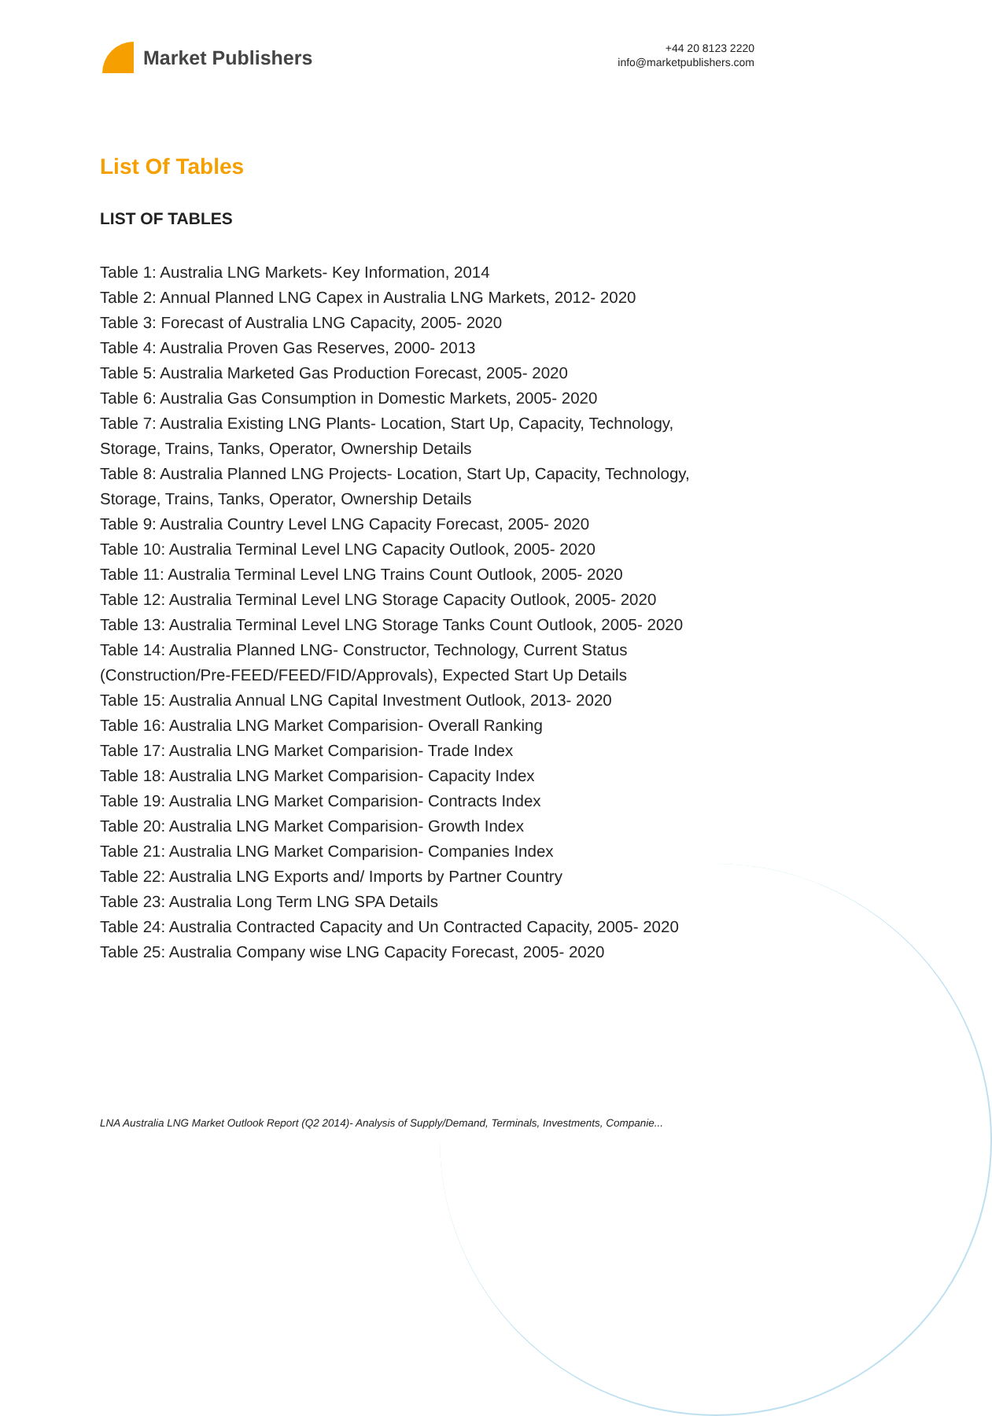Market Publishers
+44 20 8123 2220
info@marketpublishers.com
List Of Tables
LIST OF TABLES
Table 1: Australia LNG Markets- Key Information, 2014
Table 2: Annual Planned LNG Capex in Australia LNG Markets, 2012- 2020
Table 3: Forecast of Australia LNG Capacity, 2005- 2020
Table 4: Australia Proven Gas Reserves, 2000- 2013
Table 5: Australia Marketed Gas Production Forecast, 2005- 2020
Table 6: Australia Gas Consumption in Domestic Markets, 2005- 2020
Table 7: Australia Existing LNG Plants- Location, Start Up, Capacity, Technology, Storage, Trains, Tanks, Operator, Ownership Details
Table 8: Australia Planned LNG Projects- Location, Start Up, Capacity, Technology, Storage, Trains, Tanks, Operator, Ownership Details
Table 9: Australia Country Level LNG Capacity Forecast, 2005- 2020
Table 10: Australia Terminal Level LNG Capacity Outlook, 2005- 2020
Table 11: Australia Terminal Level LNG Trains Count Outlook, 2005- 2020
Table 12: Australia Terminal Level LNG Storage Capacity Outlook, 2005- 2020
Table 13: Australia Terminal Level LNG Storage Tanks Count Outlook, 2005- 2020
Table 14: Australia Planned LNG- Constructor, Technology, Current Status (Construction/Pre-FEED/FEED/FID/Approvals), Expected Start Up Details
Table 15: Australia Annual LNG Capital Investment Outlook, 2013- 2020
Table 16: Australia LNG Market Comparision- Overall Ranking
Table 17: Australia LNG Market Comparision- Trade Index
Table 18: Australia LNG Market Comparision- Capacity Index
Table 19: Australia LNG Market Comparision- Contracts Index
Table 20: Australia LNG Market Comparision- Growth Index
Table 21: Australia LNG Market Comparision- Companies Index
Table 22: Australia LNG Exports and/ Imports by Partner Country
Table 23: Australia Long Term LNG SPA Details
Table 24: Australia Contracted Capacity and Un Contracted Capacity, 2005- 2020
Table 25: Australia Company wise LNG Capacity Forecast, 2005- 2020
LNA Australia LNG Market Outlook Report (Q2 2014)- Analysis of Supply/Demand, Terminals, Investments, Companie...